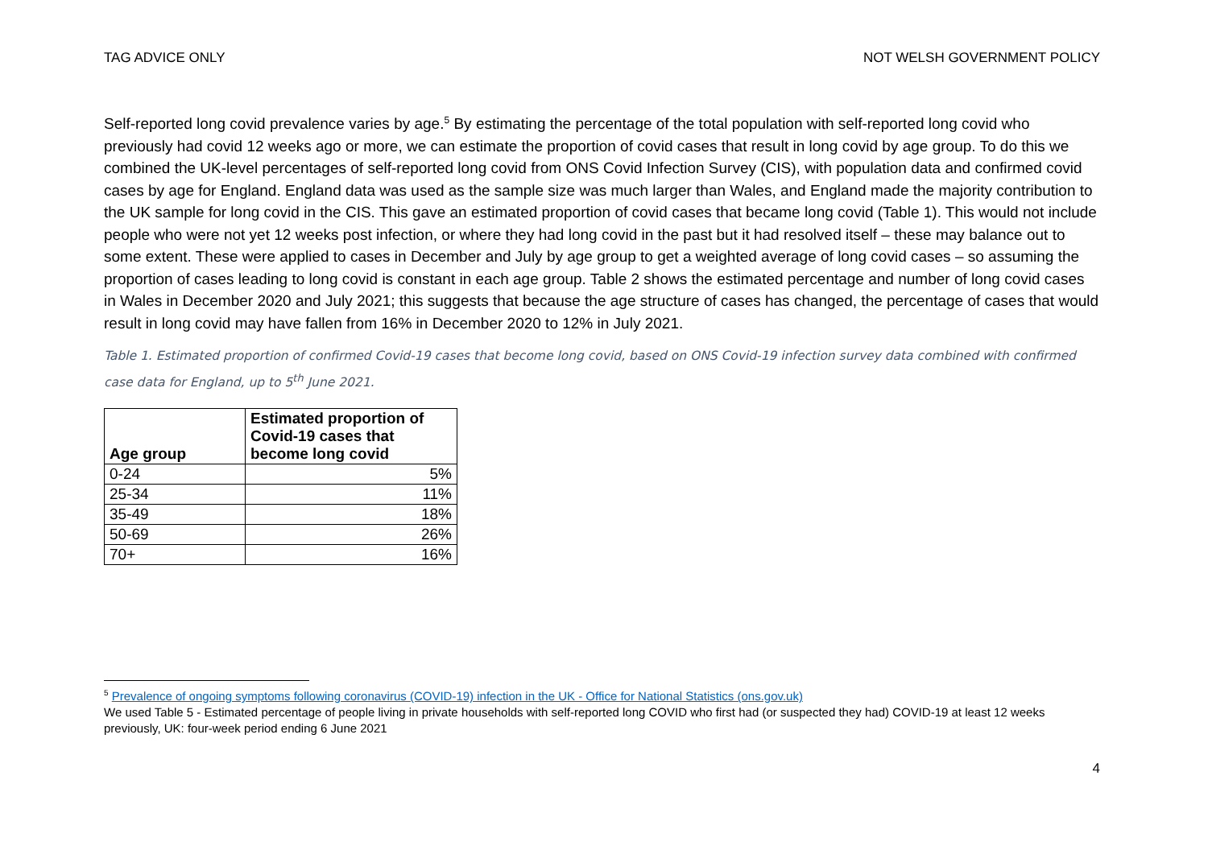TAG ADVICE ONLY NOT WELSH GOVERNMENT POLICY
Self-reported long covid prevalence varies by age.<sup>5</sup> By estimating the percentage of the total population with self-reported long covid who previously had covid 12 weeks ago or more, we can estimate the proportion of covid cases that result in long covid by age group. To do this we combined the UK-level percentages of self-reported long covid from ONS Covid Infection Survey (CIS), with population data and confirmed covid cases by age for England. England data was used as the sample size was much larger than Wales, and England made the majority contribution to the UK sample for long covid in the CIS. This gave an estimated proportion of covid cases that became long covid (Table 1). This would not include people who were not yet 12 weeks post infection, or where they had long covid in the past but it had resolved itself – these may balance out to some extent. These were applied to cases in December and July by age group to get a weighted average of long covid cases – so assuming the proportion of cases leading to long covid is constant in each age group. Table 2 shows the estimated percentage and number of long covid cases in Wales in December 2020 and July 2021; this suggests that because the age structure of cases has changed, the percentage of cases that would result in long covid may have fallen from 16% in December 2020 to 12% in July 2021.
Table 1. Estimated proportion of confirmed Covid-19 cases that become long covid, based on ONS Covid-19 infection survey data combined with confirmed case data for England, up to 5<sup>th</sup> June 2021.
| Age group | Estimated proportion of Covid-19 cases that become long covid |
| --- | --- |
| 0-24 | 5% |
| 25-34 | 11% |
| 35-49 | 18% |
| 50-69 | 26% |
| 70+ | 16% |
<sup>5</sup> Prevalence of ongoing symptoms following coronavirus (COVID-19) infection in the UK - Office for National Statistics (ons.gov.uk)
We used Table 5 - Estimated percentage of people living in private households with self-reported long COVID who first had (or suspected they had) COVID-19 at least 12 weeks previously, UK: four-week period ending 6 June 2021
4